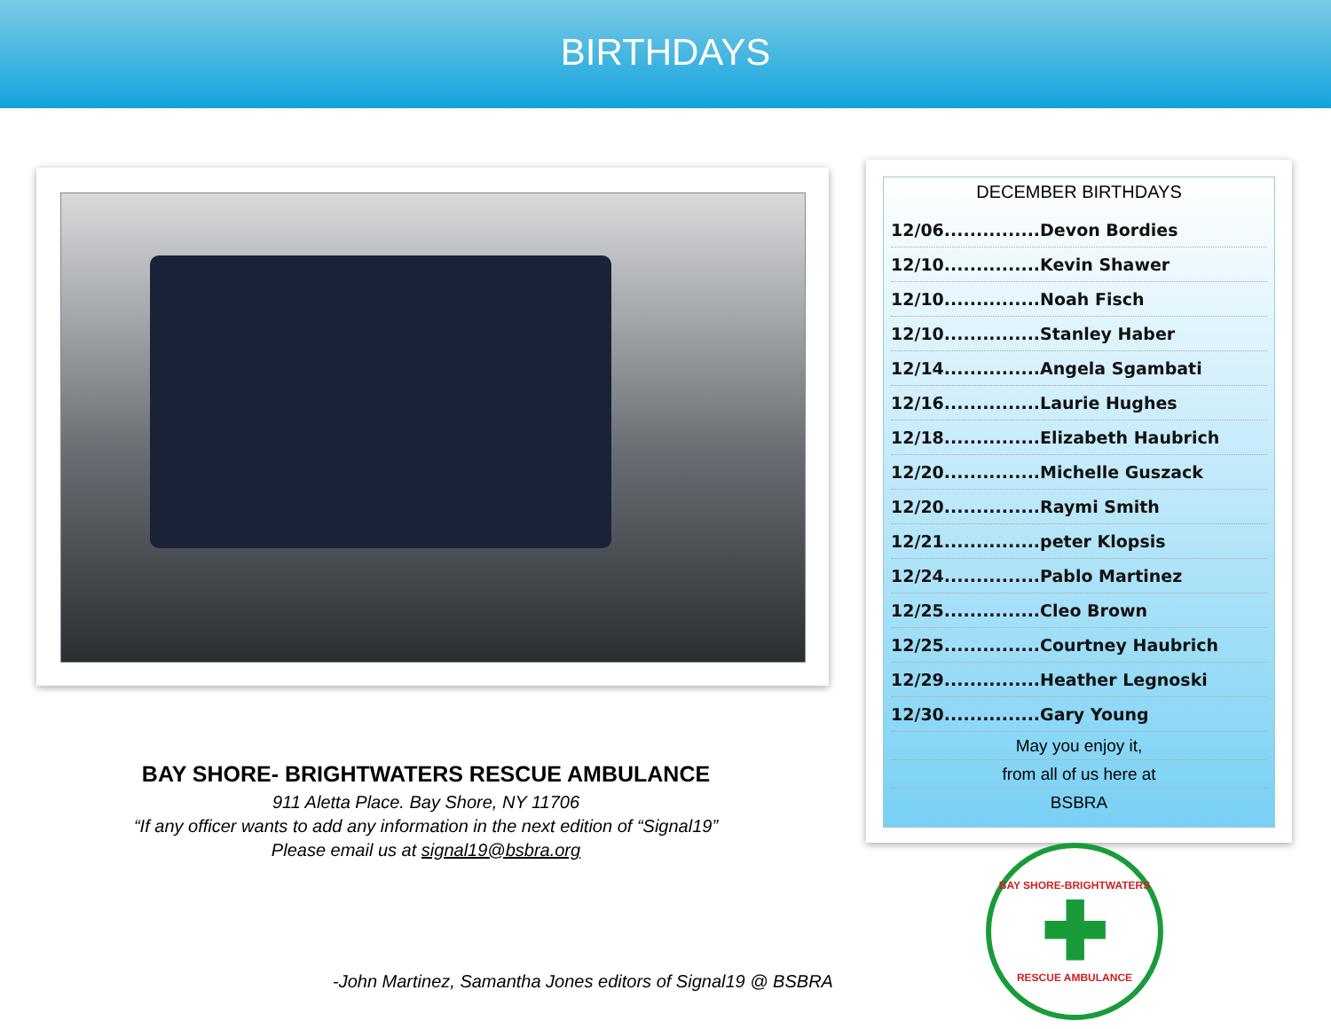BIRTHDAYS
BAY SHORE- BRIGHTWATERS RESCUE AMBULANCE
911 Aletta Place. Bay Shore, NY 11706
“If any officer wants to add any information in the next edition of “Signal19”
Please email us at signal19@bsbra.org
-John Martinez, Samantha Jones editors of Signal19 @ BSBRA
DECEMBER BIRTHDAYS
12/06...............Devon Bordies
12/10...............Kevin Shawer
12/10...............Noah Fisch
12/10...............Stanley Haber
12/14...............Angela Sgambati
12/16...............Laurie Hughes
12/18...............Elizabeth Haubrich
12/20...............Michelle Guszack
12/20...............Raymi Smith
12/21...............peter Klopsis
12/24...............Pablo Martinez
12/25...............Cleo Brown
12/25...............Courtney Haubrich
12/29...............Heather Legnoski
12/30...............Gary Young
May you enjoy it,
from all of us here at
BSBRA
BAY SHORE-BRIGHTWATERS
✚
RESCUE AMBULANCE